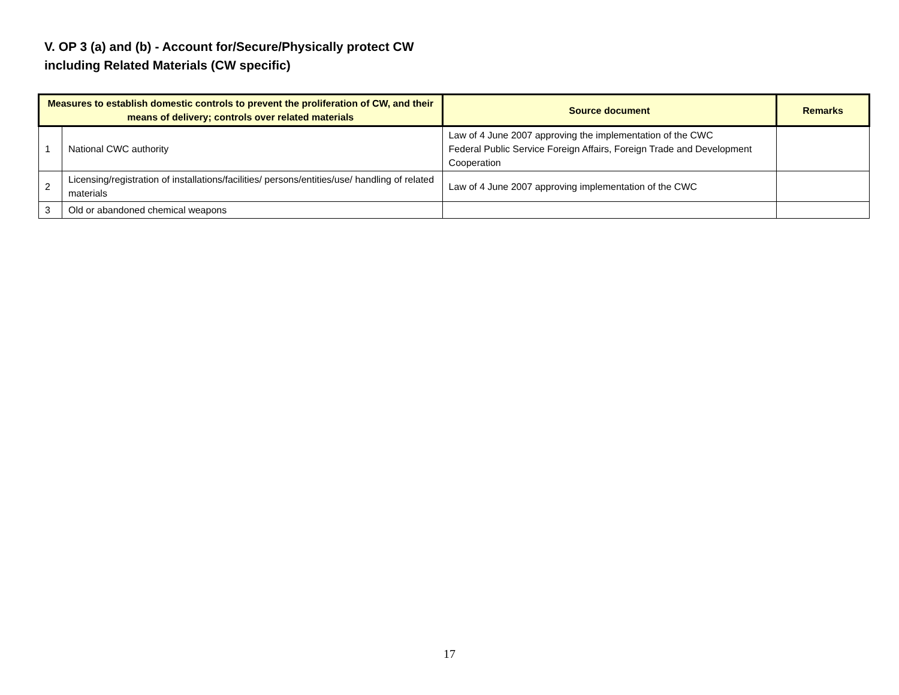V. OP 3 (a) and (b) - Account for/Secure/Physically protect CW
including Related Materials (CW specific)
| Measures to establish domestic controls to prevent the proliferation of CW, and their means of delivery; controls over related materials | | Source document | Remarks |
| --- | --- | --- | --- |
| 1 | National CWC authority | Law of 4 June 2007 approving the implementation of the CWC Federal Public Service Foreign Affairs, Foreign Trade and Development Cooperation | |
| 2 | Licensing/registration of installations/facilities/ persons/entities/use/ handling of related materials | Law of 4 June 2007 approving implementation of the CWC | |
| 3 | Old or abandoned chemical weapons | | |
17